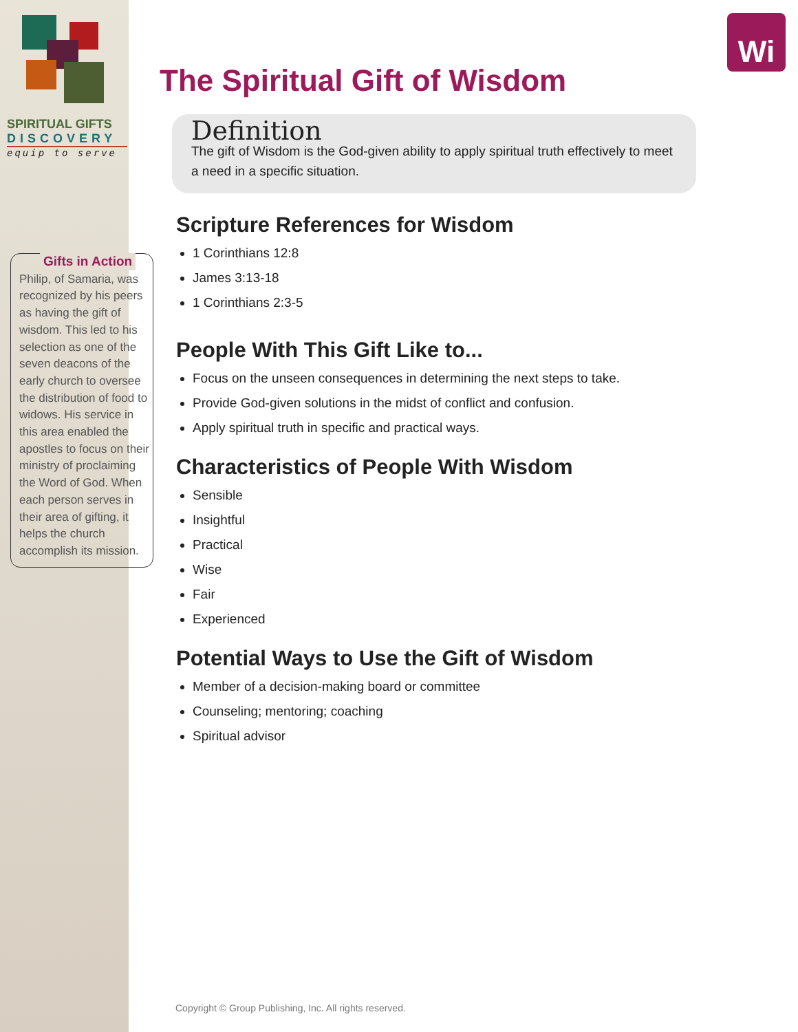SPIRITUAL GIFTS
DISCOVERY
equip to serve
Gifts in Action
Philip, of Samaria, was recognized by his peers as having the gift of wisdom. This led to his selection as one of the seven deacons of the early church to oversee the distribution of food to widows. His service in this area enabled the apostles to focus on their ministry of proclaiming the Word of God. When each person serves in their area of gifting, it helps the church accomplish its mission.
Wi
The Spiritual Gift of Wisdom
Definition
The gift of Wisdom is the God-given ability to apply spiritual truth effectively to meet a need in a specific situation.
Scripture References for Wisdom
1 Corinthians 12:8
James 3:13-18
1 Corinthians 2:3-5
People With This Gift Like to...
Focus on the unseen consequences in determining the next steps to take.
Provide God-given solutions in the midst of conflict and confusion.
Apply spiritual truth in specific and practical ways.
Characteristics of People With Wisdom
Sensible
Insightful
Practical
Wise
Fair
Experienced
Potential Ways to Use the Gift of Wisdom
Member of a decision-making board or committee
Counseling; mentoring; coaching
Spiritual advisor
Copyright © Group Publishing, Inc. All rights reserved.